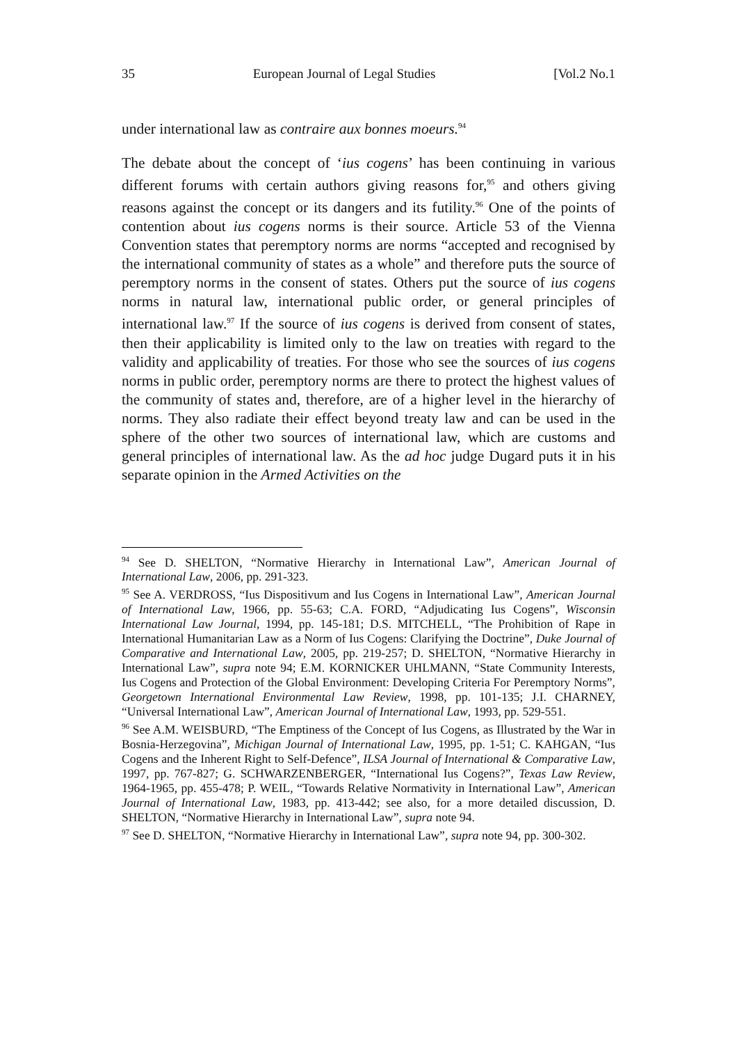35 European Journal of Legal Studies [Vol.2 No.1
under international law as contraire aux bonnes moeurs.<sup>94</sup>
The debate about the concept of ‘ius cogens’ has been continuing in various different forums with certain authors giving reasons for,<sup>95</sup> and others giving reasons against the concept or its dangers and its futility.<sup>96</sup> One of the points of contention about ius cogens norms is their source. Article 53 of the Vienna Convention states that peremptory norms are norms “accepted and recognised by the international community of states as a whole” and therefore puts the source of peremptory norms in the consent of states. Others put the source of ius cogens norms in natural law, international public order, or general principles of international law.<sup>97</sup> If the source of ius cogens is derived from consent of states, then their applicability is limited only to the law on treaties with regard to the validity and applicability of treaties. For those who see the sources of ius cogens norms in public order, peremptory norms are there to protect the highest values of the community of states and, therefore, are of a higher level in the hierarchy of norms. They also radiate their effect beyond treaty law and can be used in the sphere of the other two sources of international law, which are customs and general principles of international law. As the ad hoc judge Dugard puts it in his separate opinion in the Armed Activities on the
<sup>94</sup> See D. SHELTON, “Normative Hierarchy in International Law”, American Journal of International Law, 2006, pp. 291-323.
<sup>95</sup> See A. VERDROSS, “Ius Dispositivum and Ius Cogens in International Law”, American Journal of International Law, 1966, pp. 55-63; C.A. FORD, “Adjudicating Ius Cogens”, Wisconsin International Law Journal, 1994, pp. 145-181; D.S. MITCHELL, “The Prohibition of Rape in International Humanitarian Law as a Norm of Ius Cogens: Clarifying the Doctrine”, Duke Journal of Comparative and International Law, 2005, pp. 219-257; D. SHELTON, “Normative Hierarchy in International Law”, supra note 94; E.M. KORNICKER UHLMANN, “State Community Interests, Ius Cogens and Protection of the Global Environment: Developing Criteria For Peremptory Norms”, Georgetown International Environmental Law Review, 1998, pp. 101-135; J.I. CHARNEY, “Universal International Law”, American Journal of International Law, 1993, pp. 529-551.
<sup>96</sup> See A.M. WEISBURD, “The Emptiness of the Concept of Ius Cogens, as Illustrated by the War in Bosnia-Herzegovina”, Michigan Journal of International Law, 1995, pp. 1-51; C. KAHGAN, “Ius Cogens and the Inherent Right to Self-Defence”, ILSA Journal of International & Comparative Law, 1997, pp. 767-827; G. SCHWARZENBERGER, “International Ius Cogens?”, Texas Law Review, 1964-1965, pp. 455-478; P. WEIL, “Towards Relative Normativity in International Law”, American Journal of International Law, 1983, pp. 413-442; see also, for a more detailed discussion, D. SHELTON, “Normative Hierarchy in International Law”, supra note 94.
<sup>97</sup> See D. SHELTON, “Normative Hierarchy in International Law”, supra note 94, pp. 300-302.